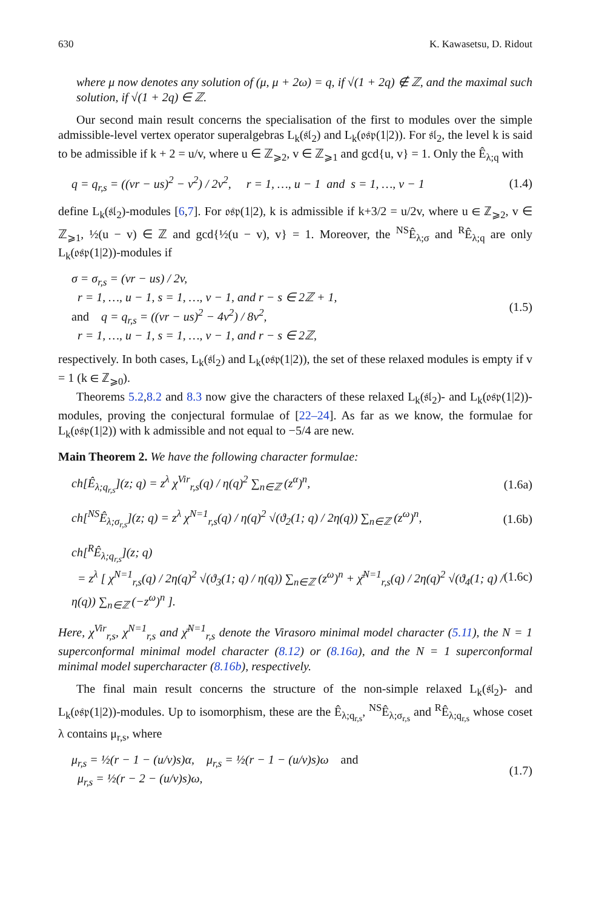630 K. Kawasetsu, D. Ridout
where μ now denotes any solution of (μ, μ + 2ω) = q, if √(1 + 2q) ∉ ℤ, and the maximal such solution, if √(1 + 2q) ∈ ℤ.
Our second main result concerns the specialisation of the first to modules over the simple admissible-level vertex operator superalgebras L<sub>k</sub>(𝔰𝔩<sub>2</sub>) and L<sub>k</sub>(𝔬𝔰𝔭(1|2)). For 𝔰𝔩<sub>2</sub>, the level k is said to be admissible if k + 2 = u/v, where u ∈ ℤ<sub>⩾2</sub>, v ∈ ℤ<sub>⩾1</sub> and gcd{u, v} = 1. Only the Ê<sub>λ;q</sub> with
q = q<sub>r,s</sub> = ((vr − us)<sup>2</sup> − v<sup>2</sup>) / 2v<sup>2</sup>, r = 1, …, u − 1 and s = 1, …, v − 1
(1.4)
define L<sub>k</sub>(𝔰𝔩<sub>2</sub>)-modules [6,7]. For 𝔬𝔰𝔭(1|2), k is admissible if k+3/2 = u/2v, where u ∈ ℤ<sub>⩾2</sub>, v ∈ ℤ<sub>⩾1</sub>, ½(u − v) ∈ ℤ and gcd{½(u − v), v} = 1. Moreover, the <sup>NS</sup>Ê<sub>λ;σ</sub> and <sup>R</sup>Ê<sub>λ;q</sub> are only L<sub>k</sub>(𝔬𝔰𝔭(1|2))-modules if
σ = σ<sub>r,s</sub> = (vr − us) / 2v,
r = 1, …, u − 1, s = 1, …, v − 1, and r − s ∈ 2ℤ + 1,
and q = q<sub>r,s</sub> = ((vr − us)<sup>2</sup> − 4v<sup>2</sup>) / 8v<sup>2</sup>,
r = 1, …, u − 1, s = 1, …, v − 1, and r − s ∈ 2ℤ,
(1.5)
respectively. In both cases, L<sub>k</sub>(𝔰𝔩<sub>2</sub>) and L<sub>k</sub>(𝔬𝔰𝔭(1|2)), the set of these relaxed modules is empty if v = 1 (k ∈ ℤ<sub>⩾0</sub>).
Theorems 5.2,8.2 and 8.3 now give the characters of these relaxed L<sub>k</sub>(𝔰𝔩<sub>2</sub>)- and L<sub>k</sub>(𝔬𝔰𝔭(1|2))-modules, proving the conjectural formulae of [22–24]. As far as we know, the formulae for L<sub>k</sub>(𝔬𝔰𝔭(1|2)) with k admissible and not equal to −5/4 are new.
Main Theorem 2. We have the following character formulae:
ch[Ê<sub>λ;q<sub>r,s</sub></sub>](z; q) = z<sup>λ</sup> χ<sup>Vir</sup><sub>r,s</sub>(q) / η(q)<sup>2</sup> ∑<sub>n∈ℤ</sub> (z<sup>α</sup>)<sup>n</sup>,
(1.6a)
ch[<sup>NS</sup>Ê<sub>λ;σ<sub>r,s</sub></sub>](z; q) = z<sup>λ</sup> χ<sup>N=1</sup><sub>r,s</sub>(q) / η(q)<sup>2</sup> √(ϑ<sub>2</sub>(1; q) / 2η(q)) ∑<sub>n∈ℤ</sub> (z<sup>ω</sup>)<sup>n</sup>,
(1.6b)
ch[<sup>R</sup>Ê<sub>λ;q<sub>r,s</sub></sub>](z; q)
= z<sup>λ</sup> [ χ<sup>N=1</sup><sub>r,s</sub>(q) / 2η(q)<sup>2</sup> √(ϑ<sub>3</sub>(1; q) / η(q)) ∑<sub>n∈ℤ</sub> (z<sup>ω</sup>)<sup>n</sup> + χ̄<sup>N=1</sup><sub>r,s</sub>(q) / 2η(q)<sup>2</sup> √(ϑ<sub>4</sub>(1; q) / η(q)) ∑<sub>n∈ℤ</sub> (−z<sup>ω</sup>)<sup>n</sup> ].
(1.6c)
Here, χ<sup>Vir</sup><sub>r,s</sub>, χ<sup>N=1</sup><sub>r,s</sub> and χ̄<sup>N=1</sup><sub>r,s</sub> denote the Virasoro minimal model character (5.11), the N = 1 superconformal minimal model character (8.12) or (8.16a), and the N = 1 superconformal minimal model supercharacter (8.16b), respectively.
The final main result concerns the structure of the non-simple relaxed L<sub>k</sub>(𝔰𝔩<sub>2</sub>)- and L<sub>k</sub>(𝔬𝔰𝔭(1|2))-modules. Up to isomorphism, these are the Ê<sub>λ;q<sub>r,s</sub></sub>, <sup>NS</sup>Ê<sub>λ;σ<sub>r,s</sub></sub> and <sup>R</sup>Ê<sub>λ;q<sub>r,s</sub></sub> whose coset λ contains μ<sub>r,s</sub>, where
μ<sub>r,s</sub> = ½(r − 1 − (u/v)s)α, μ<sub>r,s</sub> = ½(r − 1 − (u/v)s)ω and
μ<sub>r,s</sub> = ½(r − 2 − (u/v)s)ω,
(1.7)